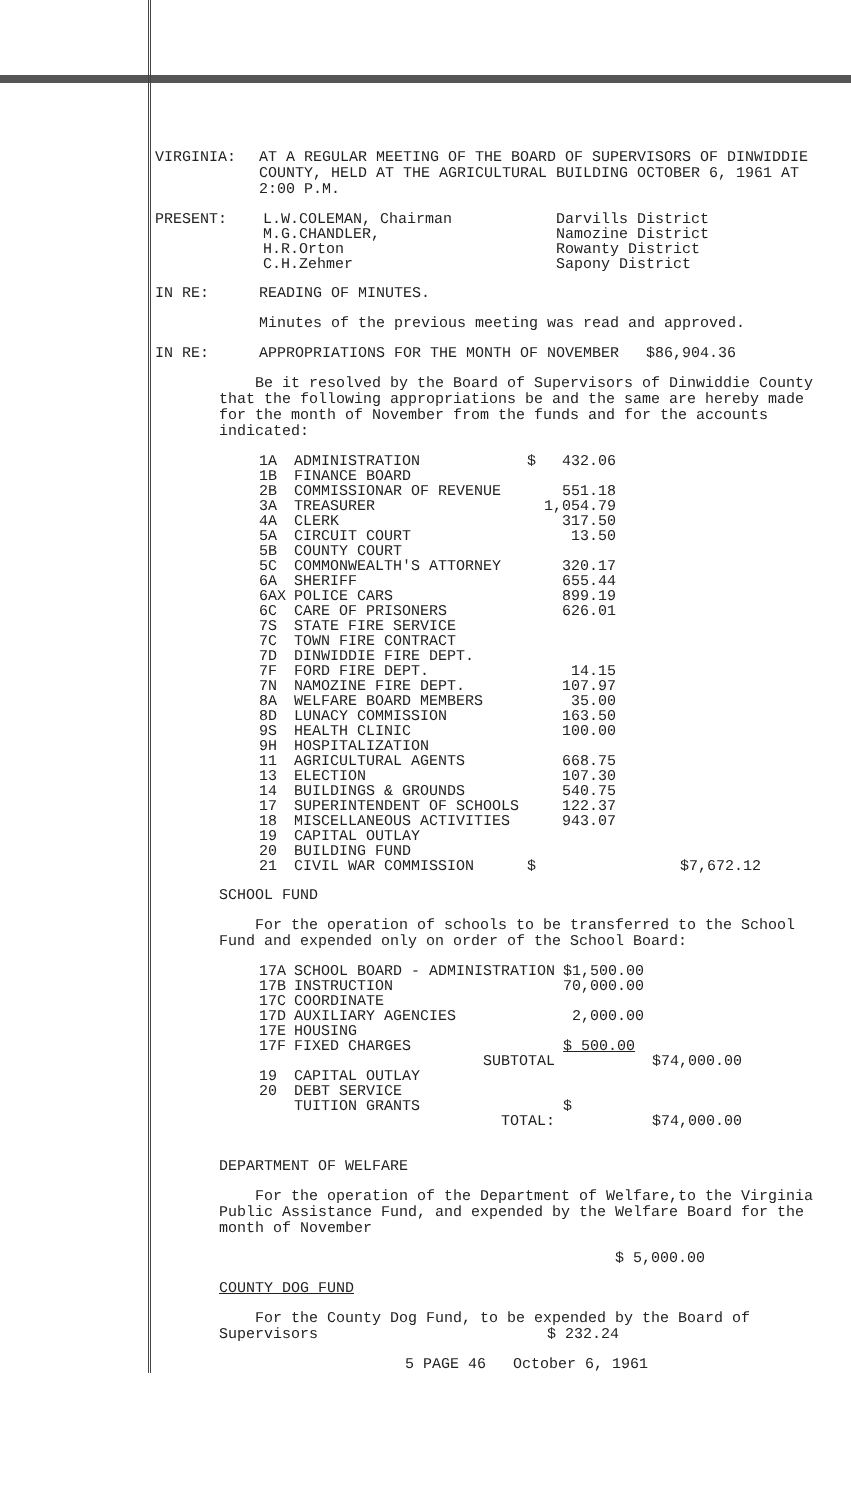VIRGINIA: AT A REGULAR MEETING OF THE BOARD OF SUPERVISORS OF DINWIDDIE COUNTY, HELD AT THE AGRICULTURAL BUILDING OCTOBER 6, 1961 AT 2:00 P.M.
PRESENT:
| L.W.COLEMAN, Chairman | Darvills District |
| M.G.CHANDLER, | Namozine District |
| H.R.Orton | Rowanty District |
| C.H.Zehmer | Sapony District |
IN RE: READING OF MINUTES.
Minutes of the previous meeting was read and approved.
IN RE: APPROPRIATIONS FOR THE MONTH OF NOVEMBER $86,904.36
Be it resolved by the Board of Supervisors of Dinwiddie County that the following appropriations be and the same are hereby made for the month of November from the funds and for the accounts indicated:
| 1A | ADMINISTRATION | $ | 432.06 | |
| 1B | FINANCE BOARD | | | |
| 2B | COMMISSIONAR OF REVENUE | | 551.18 | |
| 3A | TREASURER | | 1,054.79 | |
| 4A | CLERK | | 317.50 | |
| 5A | CIRCUIT COURT | | 13.50 | |
| 5B | COUNTY COURT | | | |
| 5C | COMMONWEALTH'S ATTORNEY | | 320.17 | |
| 6A | SHERIFF | | 655.44 | |
| 6AX | POLICE CARS | | 899.19 | |
| 6C | CARE OF PRISONERS | | 626.01 | |
| 7S | STATE FIRE SERVICE | | | |
| 7C | TOWN FIRE CONTRACT | | | |
| 7D | DINWIDDIE FIRE DEPT. | | | |
| 7F | FORD FIRE DEPT. | | 14.15 | |
| 7N | NAMOZINE FIRE DEPT. | | 107.97 | |
| 8A | WELFARE BOARD MEMBERS | | 35.00 | |
| 8D | LUNACY COMMISSION | | 163.50 | |
| 9S | HEALTH CLINIC | | 100.00 | |
| 9H | HOSPITALIZATION | | | |
| 11 | AGRICULTURAL AGENTS | | 668.75 | |
| 13 | ELECTION | | 107.30 | |
| 14 | BUILDINGS & GROUNDS | | 540.75 | |
| 17 | SUPERINTENDENT OF SCHOOLS | | 122.37 | |
| 18 | MISCELLANEOUS ACTIVITIES | | 943.07 | |
| 19 | CAPITAL OUTLAY | | | |
| 20 | BUILDING FUND | | | |
| 21 | CIVIL WAR COMMISSION | $ | | $7,672.12 |
SCHOOL FUND
For the operation of schools to be transferred to the School Fund and expended only on order of the School Board:
| 17A | SCHOOL BOARD - ADMINISTRATION | $1,500.00 | |
| 17B | INSTRUCTION | 70,000.00 | |
| 17C | COORDINATE | | |
| 17D | AUXILIARY AGENCIES | 2,000.00 | |
| 17E | HOUSING | | |
| 17F | FIXED CHARGES | $ 500.00 | |
| | SUBTOTAL | | $74,000.00 |
| 19 | CAPITAL OUTLAY | | |
| 20 | DEBT SERVICE | | |
| | TUITION GRANTS | $ | |
| | TOTAL: | | $74,000.00 |
DEPARTMENT OF WELFARE
For the operation of the Department of Welfare,to the Virginia Public Assistance Fund, and expended by the Welfare Board for the month of November
$ 5,000.00
COUNTY DOG FUND
For the County Dog Fund, to be expended by the Board of Supervisors $ 232.24
5 PAGE 46 October 6, 1961